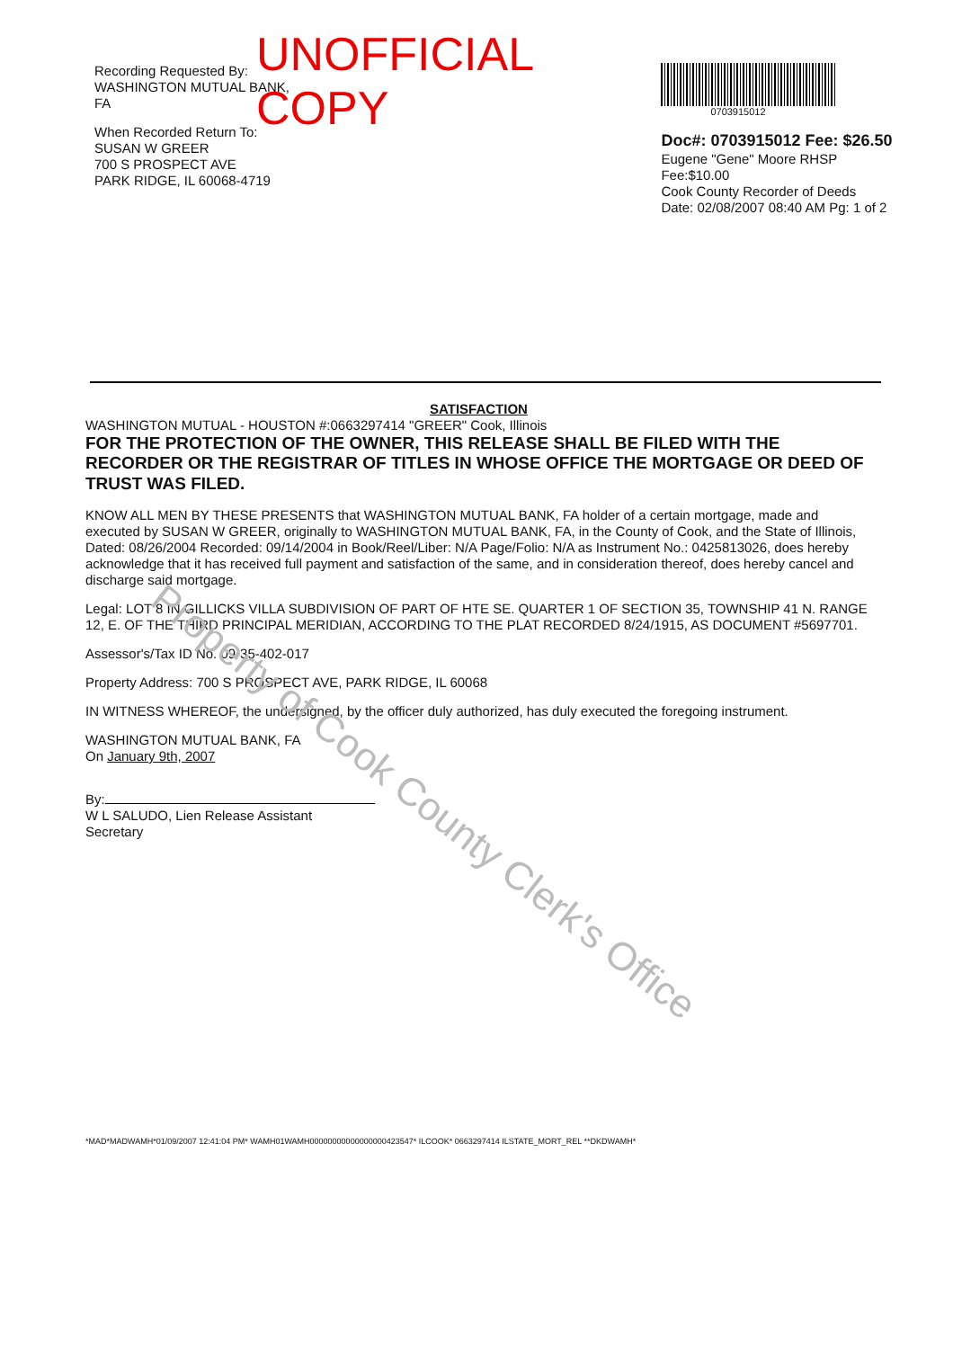Property of Cook County Clerk's Office
Recording Requested By:
WASHINGTON MUTUAL BANK, FA
When Recorded Return To:
SUSAN W GREER
700 S PROSPECT AVE
PARK RIDGE, IL 60068-4719
UNOFFICIAL COPY
0703915012
Doc#: 0703915012 Fee: $26.50
Eugene "Gene" Moore RHSP Fee:$10.00
Cook County Recorder of Deeds
Date: 02/08/2007 08:40 AM Pg: 1 of 2
SATISFACTION
WASHINGTON MUTUAL - HOUSTON #:0663297414 "GREER" Cook, Illinois
FOR THE PROTECTION OF THE OWNER, THIS RELEASE SHALL BE FILED WITH THE RECORDER OR THE REGISTRAR OF TITLES IN WHOSE OFFICE THE MORTGAGE OR DEED OF TRUST WAS FILED.
KNOW ALL MEN BY THESE PRESENTS that WASHINGTON MUTUAL BANK, FA holder of a certain mortgage, made and executed by SUSAN W GREER, originally to WASHINGTON MUTUAL BANK, FA, in the County of Cook, and the State of Illinois, Dated: 08/26/2004 Recorded: 09/14/2004 in Book/Reel/Liber: N/A Page/Folio: N/A as Instrument No.: 0425813026, does hereby acknowledge that it has received full payment and satisfaction of the same, and in consideration thereof, does hereby cancel and discharge said mortgage.
Legal: LOT 8 IN GILLICKS VILLA SUBDIVISION OF PART OF HTE SE. QUARTER 1 OF SECTION 35, TOWNSHIP 41 N. RANGE 12, E. OF THE THIRD PRINCIPAL MERIDIAN, ACCORDING TO THE PLAT RECORDED 8/24/1915, AS DOCUMENT #5697701.
Assessor's/Tax ID No. 09-35-402-017
Property Address: 700 S PROSPECT AVE, PARK RIDGE, IL 60068
IN WITNESS WHEREOF, the undersigned, by the officer duly authorized, has duly executed the foregoing instrument.
WASHINGTON MUTUAL BANK, FA
On January 9th, 2007
By:
W L SALUDO, Lien Release Assistant
Secretary
*MAD*MADWAMH*01/09/2007 12:41:04 PM* WAMH01WAMH00000000000000000423547* ILCOOK* 0663297414 ILSTATE_MORT_REL **DKDWAMH*